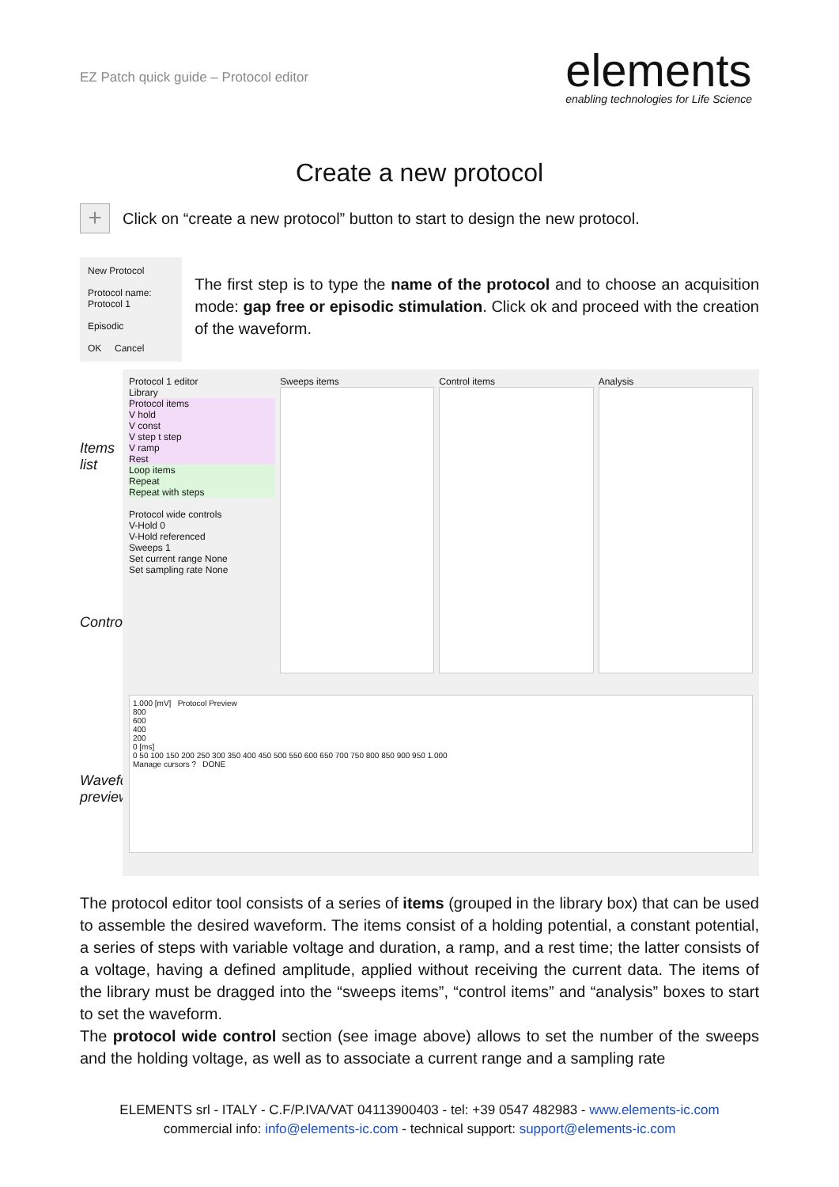EZ Patch quick guide – Protocol editor
elements
enabling technologies for Life Science
Create a new protocol
+
Click on “create a new protocol” button to start to design the new protocol.
New Protocol
Protocol name: Protocol 1
Episodic
OK Cancel
The first step is to type the name of the protocol and to choose an acquisition mode: gap free or episodic stimulation. Click ok and proceed with the creation of the waveform.
Items list
Controls
Waveform preview
Protocol 1 editor
Library
Protocol items
V hold
V const
V step t step
V ramp
Rest
Loop items
Repeat
Repeat with steps
Protocol wide controls
V-Hold 0
V-Hold referenced
Sweeps 1
Set current range None
Set sampling rate None
Sweeps items
Control items
Analysis
1.000 [mV] Protocol Preview
800
600
400
200
0 [ms]
0 50 100 150 200 250 300 350 400 450 500 550 600 650 700 750 800 850 900 950 1.000
Manage cursors ? DONE
The protocol editor tool consists of a series of items (grouped in the library box) that can be used to assemble the desired waveform. The items consist of a holding potential, a constant potential, a series of steps with variable voltage and duration, a ramp, and a rest time; the latter consists of a voltage, having a defined amplitude, applied without receiving the current data. The items of the library must be dragged into the “sweeps items”, “control items” and “analysis” boxes to start to set the waveform.
The protocol wide control section (see image above) allows to set the number of the sweeps and the holding voltage, as well as to associate a current range and a sampling rate
ELEMENTS srl - ITALY - C.F/P.IVA/VAT 04113900403 - tel: +39 0547 482983 - www.elements-ic.com
commercial info: info@elements-ic.com - technical support: support@elements-ic.com